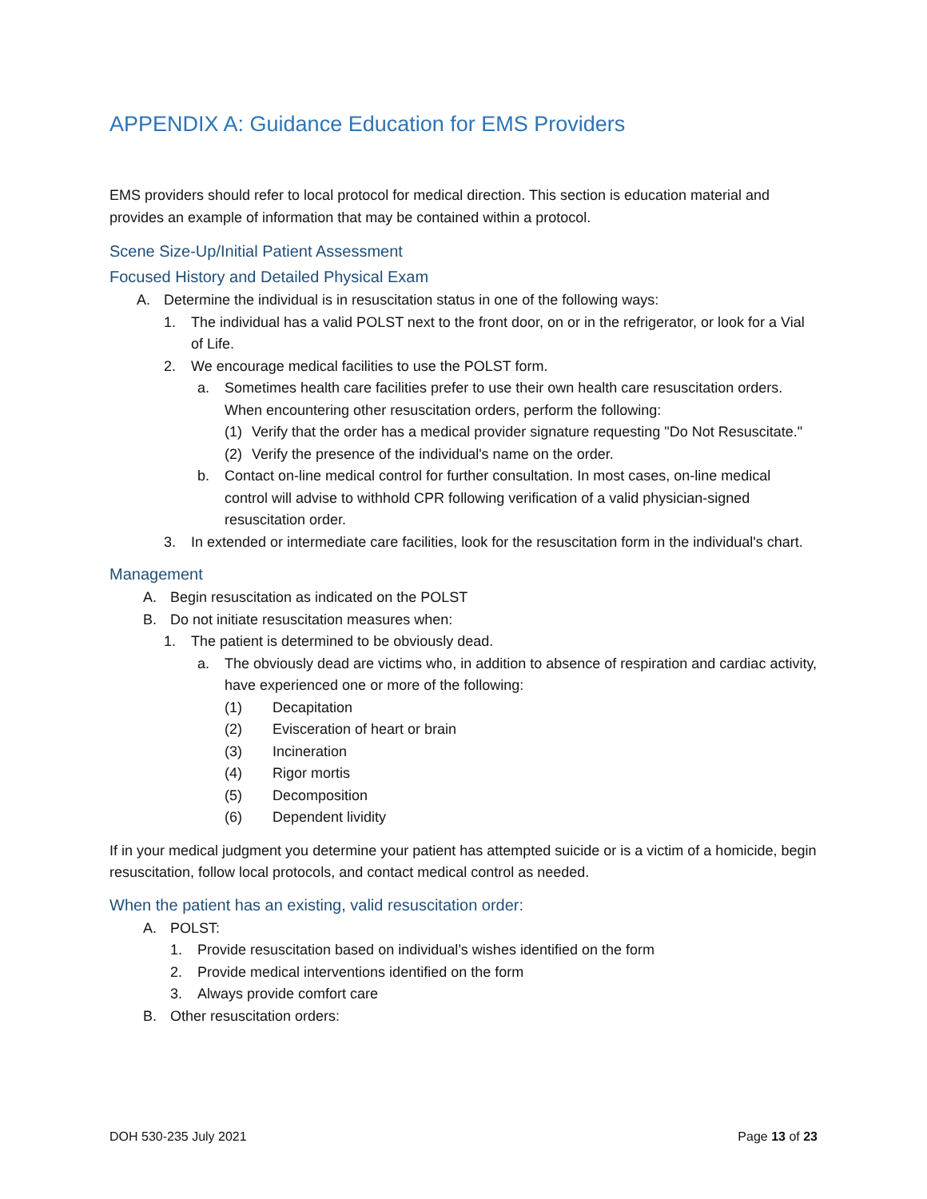APPENDIX A: Guidance Education for EMS Providers
EMS providers should refer to local protocol for medical direction. This section is education material and provides an example of information that may be contained within a protocol.
Scene Size-Up/Initial Patient Assessment
Focused History and Detailed Physical Exam
A. Determine the individual is in resuscitation status in one of the following ways:
1. The individual has a valid POLST next to the front door, on or in the refrigerator, or look for a Vial of Life.
2. We encourage medical facilities to use the POLST form.
a. Sometimes health care facilities prefer to use their own health care resuscitation orders. When encountering other resuscitation orders, perform the following:
(1) Verify that the order has a medical provider signature requesting "Do Not Resuscitate."
(2) Verify the presence of the individual's name on the order.
b. Contact on-line medical control for further consultation. In most cases, on-line medical control will advise to withhold CPR following verification of a valid physician-signed resuscitation order.
3. In extended or intermediate care facilities, look for the resuscitation form in the individual's chart.
Management
A. Begin resuscitation as indicated on the POLST
B. Do not initiate resuscitation measures when:
1. The patient is determined to be obviously dead.
a. The obviously dead are victims who, in addition to absence of respiration and cardiac activity, have experienced one or more of the following:
(1) Decapitation
(2) Evisceration of heart or brain
(3) Incineration
(4) Rigor mortis
(5) Decomposition
(6) Dependent lividity
If in your medical judgment you determine your patient has attempted suicide or is a victim of a homicide, begin resuscitation, follow local protocols, and contact medical control as needed.
When the patient has an existing, valid resuscitation order:
A. POLST:
1. Provide resuscitation based on individual’s wishes identified on the form
2. Provide medical interventions identified on the form
3. Always provide comfort care
B. Other resuscitation orders:
DOH 530-235 July 2021 Page 13 of 23